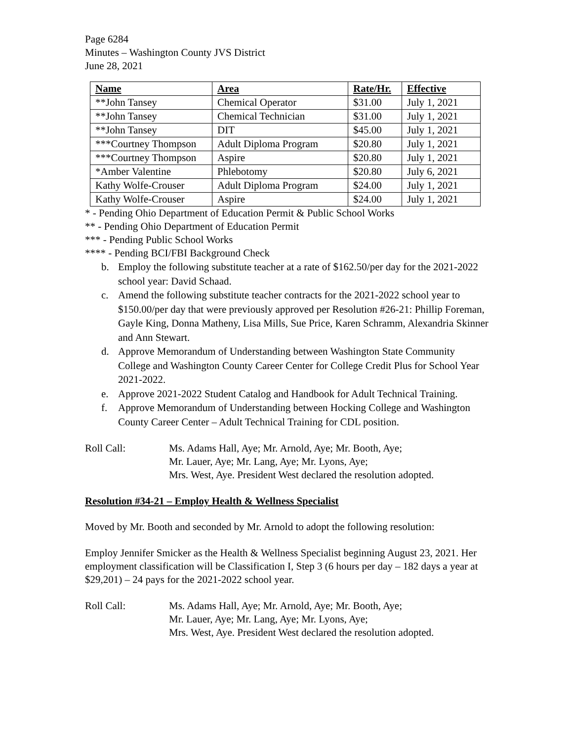Page 6284
Minutes – Washington County JVS District
June 28, 2021
| Name | Area | Rate/Hr. | Effective |
| --- | --- | --- | --- |
| **John Tansey | Chemical Operator | $31.00 | July 1, 2021 |
| **John Tansey | Chemical Technician | $31.00 | July 1, 2021 |
| **John Tansey | DIT | $45.00 | July 1, 2021 |
| ***Courtney Thompson | Adult Diploma Program | $20.80 | July 1, 2021 |
| ***Courtney Thompson | Aspire | $20.80 | July 1, 2021 |
| *Amber Valentine | Phlebotomy | $20.80 | July 6, 2021 |
| Kathy Wolfe-Crouser | Adult Diploma Program | $24.00 | July 1, 2021 |
| Kathy Wolfe-Crouser | Aspire | $24.00 | July 1, 2021 |
* - Pending Ohio Department of Education Permit & Public School Works
** - Pending Ohio Department of Education Permit
*** - Pending Public School Works
**** - Pending BCI/FBI Background Check
b. Employ the following substitute teacher at a rate of $162.50/per day for the 2021-2022 school year: David Schaad.
c. Amend the following substitute teacher contracts for the 2021-2022 school year to $150.00/per day that were previously approved per Resolution #26-21: Phillip Foreman, Gayle King, Donna Matheny, Lisa Mills, Sue Price, Karen Schramm, Alexandria Skinner and Ann Stewart.
d. Approve Memorandum of Understanding between Washington State Community College and Washington County Career Center for College Credit Plus for School Year 2021-2022.
e. Approve 2021-2022 Student Catalog and Handbook for Adult Technical Training.
f. Approve Memorandum of Understanding between Hocking College and Washington County Career Center – Adult Technical Training for CDL position.
Roll Call: Ms. Adams Hall, Aye; Mr. Arnold, Aye; Mr. Booth, Aye;
Mr. Lauer, Aye; Mr. Lang, Aye; Mr. Lyons, Aye;
Mrs. West, Aye. President West declared the resolution adopted.
Resolution #34-21 – Employ Health & Wellness Specialist
Moved by Mr. Booth and seconded by Mr. Arnold to adopt the following resolution:
Employ Jennifer Smicker as the Health & Wellness Specialist beginning August 23, 2021. Her employment classification will be Classification I, Step 3 (6 hours per day – 182 days a year at $29,201) – 24 pays for the 2021-2022 school year.
Roll Call: Ms. Adams Hall, Aye; Mr. Arnold, Aye; Mr. Booth, Aye;
Mr. Lauer, Aye; Mr. Lang, Aye; Mr. Lyons, Aye;
Mrs. West, Aye. President West declared the resolution adopted.